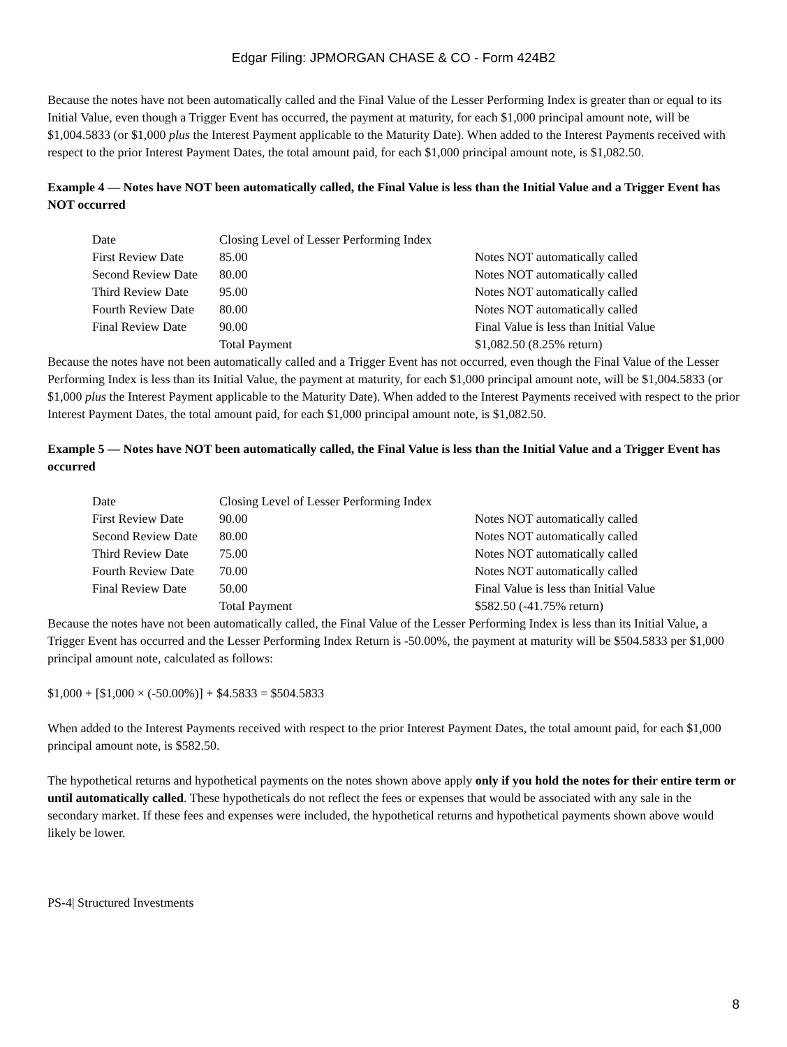Edgar Filing: JPMORGAN CHASE & CO - Form 424B2
Because the notes have not been automatically called and the Final Value of the Lesser Performing Index is greater than or equal to its Initial Value, even though a Trigger Event has occurred, the payment at maturity, for each $1,000 principal amount note, will be $1,004.5833 (or $1,000 plus the Interest Payment applicable to the Maturity Date). When added to the Interest Payments received with respect to the prior Interest Payment Dates, the total amount paid, for each $1,000 principal amount note, is $1,082.50.
Example 4 — Notes have NOT been automatically called, the Final Value is less than the Initial Value and a Trigger Event has NOT occurred
| Date | Closing Level of Lesser Performing Index | |
| First Review Date | 85.00 | Notes NOT automatically called |
| Second Review Date | 80.00 | Notes NOT automatically called |
| Third Review Date | 95.00 | Notes NOT automatically called |
| Fourth Review Date | 80.00 | Notes NOT automatically called |
| Final Review Date | 90.00 | Final Value is less than Initial Value |
| | Total Payment | $1,082.50 (8.25% return) |
Because the notes have not been automatically called and a Trigger Event has not occurred, even though the Final Value of the Lesser Performing Index is less than its Initial Value, the payment at maturity, for each $1,000 principal amount note, will be $1,004.5833 (or $1,000 plus the Interest Payment applicable to the Maturity Date). When added to the Interest Payments received with respect to the prior Interest Payment Dates, the total amount paid, for each $1,000 principal amount note, is $1,082.50.
Example 5 — Notes have NOT been automatically called, the Final Value is less than the Initial Value and a Trigger Event has occurred
| Date | Closing Level of Lesser Performing Index | |
| First Review Date | 90.00 | Notes NOT automatically called |
| Second Review Date | 80.00 | Notes NOT automatically called |
| Third Review Date | 75.00 | Notes NOT automatically called |
| Fourth Review Date | 70.00 | Notes NOT automatically called |
| Final Review Date | 50.00 | Final Value is less than Initial Value |
| | Total Payment | $582.50 (-41.75% return) |
Because the notes have not been automatically called, the Final Value of the Lesser Performing Index is less than its Initial Value, a Trigger Event has occurred and the Lesser Performing Index Return is -50.00%, the payment at maturity will be $504.5833 per $1,000 principal amount note, calculated as follows:
$1,000 + [$1,000 × (-50.00%)] + $4.5833 = $504.5833
When added to the Interest Payments received with respect to the prior Interest Payment Dates, the total amount paid, for each $1,000 principal amount note, is $582.50.
The hypothetical returns and hypothetical payments on the notes shown above apply only if you hold the notes for their entire term or until automatically called. These hypotheticals do not reflect the fees or expenses that would be associated with any sale in the secondary market. If these fees and expenses were included, the hypothetical returns and hypothetical payments shown above would likely be lower.
PS-4| Structured Investments
8